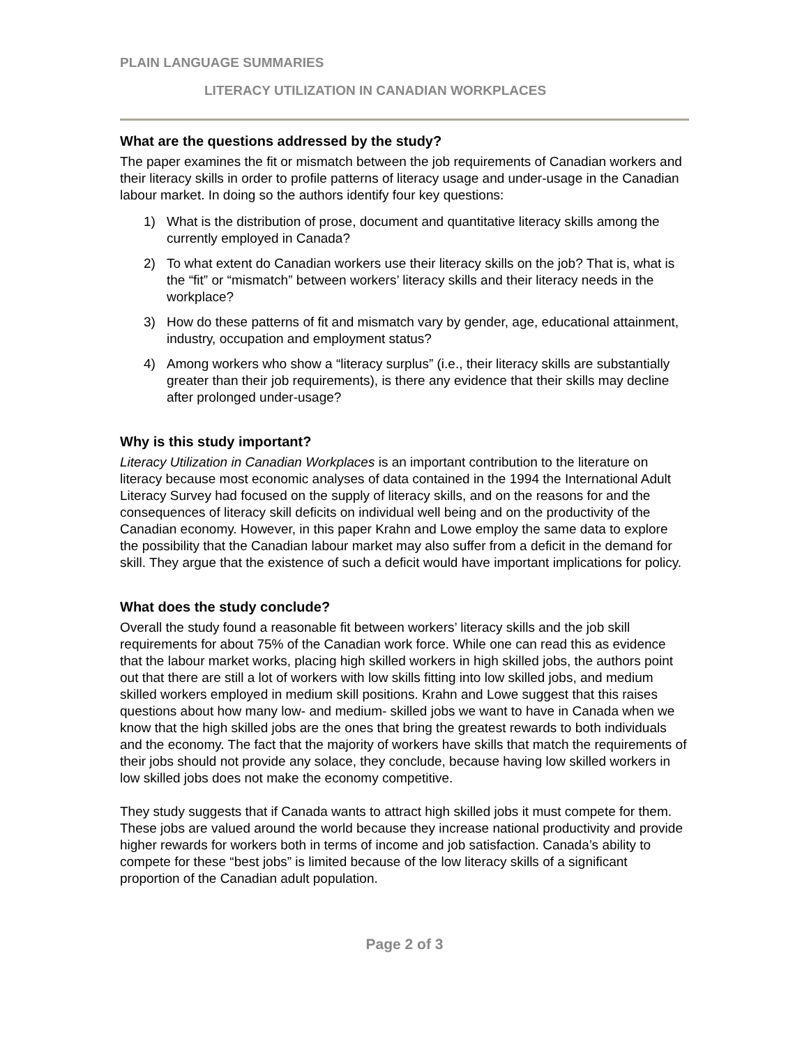PLAIN LANGUAGE SUMMARIES
LITERACY UTILIZATION IN CANADIAN WORKPLACES
What are the questions addressed by the study?
The paper examines the fit or mismatch between the job requirements of Canadian workers and their literacy skills in order to profile patterns of literacy usage and under-usage in the Canadian labour market. In doing so the authors identify four key questions:
1) What is the distribution of prose, document and quantitative literacy skills among the currently employed in Canada?
2) To what extent do Canadian workers use their literacy skills on the job? That is, what is the “fit” or “mismatch” between workers’ literacy skills and their literacy needs in the workplace?
3) How do these patterns of fit and mismatch vary by gender, age, educational attainment, industry, occupation and employment status?
4) Among workers who show a “literacy surplus” (i.e., their literacy skills are substantially greater than their job requirements), is there any evidence that their skills may decline after prolonged under-usage?
Why is this study important?
Literacy Utilization in Canadian Workplaces is an important contribution to the literature on literacy because most economic analyses of data contained in the 1994 the International Adult Literacy Survey had focused on the supply of literacy skills, and on the reasons for and the consequences of literacy skill deficits on individual well being and on the productivity of the Canadian economy. However, in this paper Krahn and Lowe employ the same data to explore the possibility that the Canadian labour market may also suffer from a deficit in the demand for skill. They argue that the existence of such a deficit would have important implications for policy.
What does the study conclude?
Overall the study found a reasonable fit between workers’ literacy skills and the job skill requirements for about 75% of the Canadian work force. While one can read this as evidence that the labour market works, placing high skilled workers in high skilled jobs, the authors point out that there are still a lot of workers with low skills fitting into low skilled jobs, and medium skilled workers employed in medium skill positions. Krahn and Lowe suggest that this raises questions about how many low- and medium- skilled jobs we want to have in Canada when we know that the high skilled jobs are the ones that bring the greatest rewards to both individuals and the economy. The fact that the majority of workers have skills that match the requirements of their jobs should not provide any solace, they conclude, because having low skilled workers in low skilled jobs does not make the economy competitive.
They study suggests that if Canada wants to attract high skilled jobs it must compete for them. These jobs are valued around the world because they increase national productivity and provide higher rewards for workers both in terms of income and job satisfaction. Canada’s ability to compete for these “best jobs” is limited because of the low literacy skills of a significant proportion of the Canadian adult population.
Page 2 of 3